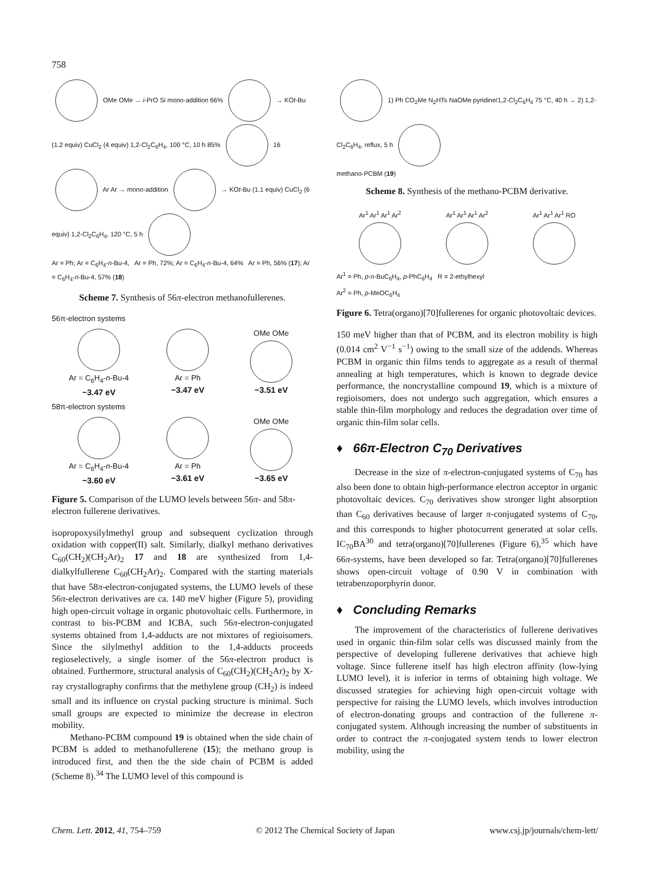758
OMe OMe → i-PrO Si mono-addition 66% → KOt-Bu (1.2 equiv) CuCl<sub>2</sub> (4 equiv) 1,2-Cl<sub>2</sub>C<sub>6</sub>H<sub>4</sub>, 100 °C, 10 h 85% 16
Ar Ar → mono-addition → KOt-Bu (1.1 equiv) CuCl<sub>2</sub> (6 equiv) 1,2-Cl<sub>2</sub>C<sub>6</sub>H<sub>4</sub>, 120 °C, 5 h
Ar = Ph; Ar = C<sub>6</sub>H<sub>4</sub>-n-Bu-4, Ar = Ph, 72%; Ar = C<sub>6</sub>H<sub>4</sub>-n-Bu-4, 64% Ar = Ph, 56% (17); Ar = C<sub>6</sub>H<sub>4</sub>-n-Bu-4, 57% (18)
Scheme 7. Synthesis of 56π-electron methanofullerenes.
56π-electron systems
Ar = C<sub>6</sub>H<sub>4</sub>-n-Bu-4
−3.47 eV
Ar = Ph
−3.47 eV
OMe OMe
−3.51 eV
58π-electron systems
Ar = C<sub>6</sub>H<sub>4</sub>-n-Bu-4
−3.60 eV
Ar = Ph
−3.61 eV
OMe OMe
−3.65 eV
Figure 5. Comparison of the LUMO levels between 56π- and 58π-electron fullerene derivatives.
isopropoxysilylmethyl group and subsequent cyclization through oxidation with copper(II) salt. Similarly, dialkyl methano derivatives C<sub>60</sub>(CH<sub>2</sub>)(CH<sub>2</sub>Ar)<sub>2</sub> 17 and 18 are synthesized from 1,4-dialkylfullerene C<sub>60</sub>(CH<sub>2</sub>Ar)<sub>2</sub>. Compared with the starting materials that have 58π-electron-conjugated systems, the LUMO levels of these 56π-electron derivatives are ca. 140 meV higher (Figure 5), providing high open-circuit voltage in organic photovoltaic cells. Furthermore, in contrast to bis-PCBM and ICBA, such 56π-electron-conjugated systems obtained from 1,4-adducts are not mixtures of regioisomers. Since the silylmethyl addition to the 1,4-adducts proceeds regioselectively, a single isomer of the 56π-electron product is obtained. Furthermore, structural analysis of C<sub>60</sub>(CH<sub>2</sub>)(CH<sub>2</sub>Ar)<sub>2</sub> by X-ray crystallography confirms that the methylene group (CH<sub>2</sub>) is indeed small and its influence on crystal packing structure is minimal. Such small groups are expected to minimize the decrease in electron mobility.
Methano-PCBM compound 19 is obtained when the side chain of PCBM is added to methanofullerene (15); the methano group is introduced first, and then the the side chain of PCBM is added (Scheme 8).<sup>34</sup> The LUMO level of this compound is
1) Ph CO<sub>2</sub>Me N<sub>2</sub>HTs NaOMe pyridine/1,2-Cl<sub>2</sub>C<sub>6</sub>H<sub>4</sub> 75 °C, 40 h → 2) 1,2-Cl<sub>2</sub>C<sub>6</sub>H<sub>4</sub>, reflux, 5 h
methano-PCBM (19)
Scheme 8. Synthesis of the methano-PCBM derivative.
Ar<sup>1</sup> Ar<sup>1</sup> Ar<sup>1</sup> Ar<sup>2</sup>
Ar<sup>1</sup> Ar<sup>1</sup> Ar<sup>1</sup> Ar<sup>2</sup>
Ar<sup>1</sup> Ar<sup>1</sup> Ar<sup>1</sup> RO
Ar<sup>1</sup> = Ph, p-n-BuC<sub>6</sub>H<sub>4</sub>, p-PhC<sub>6</sub>H<sub>4</sub> R = 2-ethylhexyl
Ar<sup>2</sup> = Ph, p-MeOC<sub>6</sub>H<sub>4</sub>
Figure 6. Tetra(organo)[70]fullerenes for organic photovoltaic devices.
150 meV higher than that of PCBM, and its electron mobility is high (0.014 cm<sup>2</sup> V<sup>−1</sup> s<sup>−1</sup>) owing to the small size of the addends. Whereas PCBM in organic thin films tends to aggregate as a result of thermal annealing at high temperatures, which is known to degrade device performance, the noncrystalline compound 19, which is a mixture of regioisomers, does not undergo such aggregation, which ensures a stable thin-film morphology and reduces the degradation over time of organic thin-film solar cells.
♦ 66π-Electron C<sub>70</sub> Derivatives
Decrease in the size of π-electron-conjugated systems of C<sub>70</sub> has also been done to obtain high-performance electron acceptor in organic photovoltaic devices. C<sub>70</sub> derivatives show stronger light absorption than C<sub>60</sub> derivatives because of larger π-conjugated systems of C<sub>70</sub>, and this corresponds to higher photocurrent generated at solar cells. IC<sub>70</sub>BA<sup>30</sup> and tetra(organo)[70]fullerenes (Figure 6),<sup>35</sup> which have 66π-systems, have been developed so far. Tetra(organo)[70]fullerenes shows open-circuit voltage of 0.90 V in combination with tetrabenzoporphyrin donor.
♦ Concluding Remarks
The improvement of the characteristics of fullerene derivatives used in organic thin-film solar cells was discussed mainly from the perspective of developing fullerene derivatives that achieve high voltage. Since fullerene itself has high electron affinity (low-lying LUMO level), it is inferior in terms of obtaining high voltage. We discussed strategies for achieving high open-circuit voltage with perspective for raising the LUMO levels, which involves introduction of electron-donating groups and contraction of the fullerene π-conjugated system. Although increasing the number of substituents in order to contract the π-conjugated system tends to lower electron mobility, using the
Chem. Lett. 2012, 41, 754–759 © 2012 The Chemical Society of Japan www.csj.jp/journals/chem-lett/